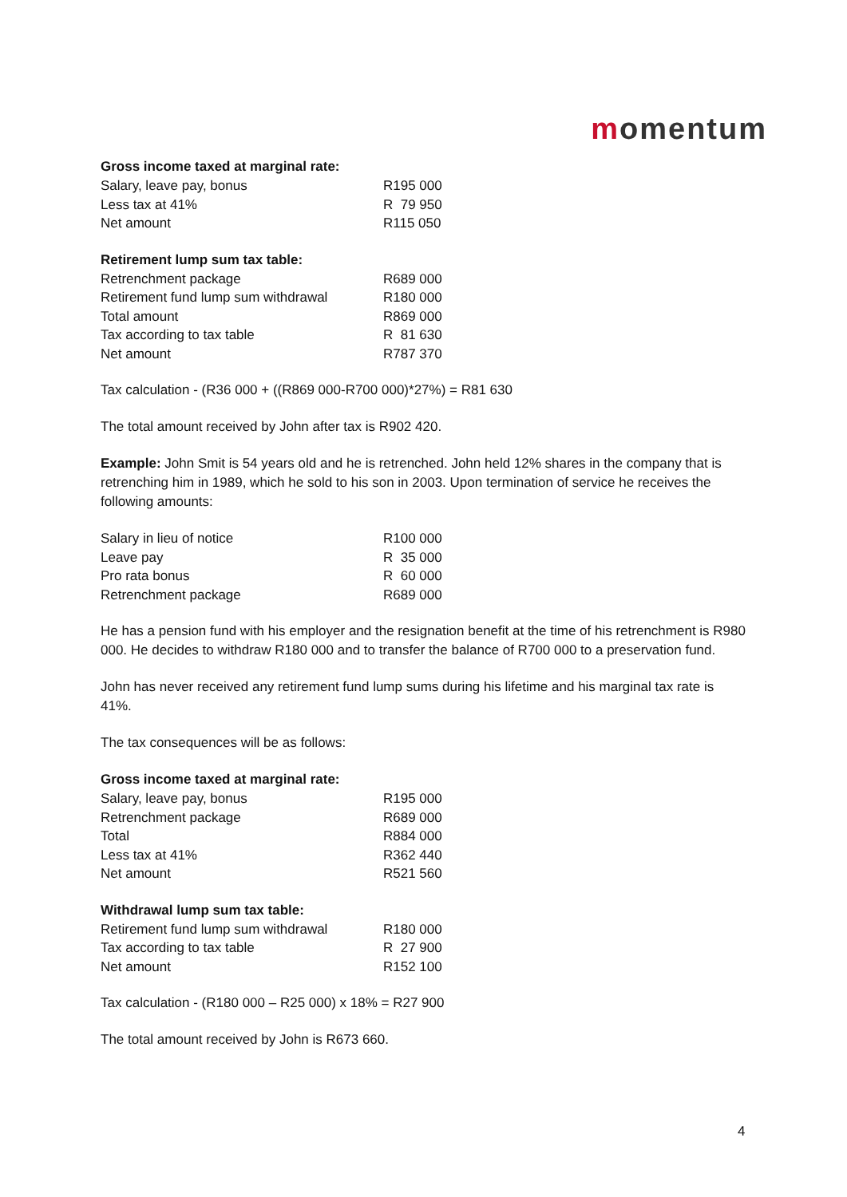momentum
Gross income taxed at marginal rate:
| Salary, leave pay, bonus | R195 000 |
| Less tax at 41% | R 79 950 |
| Net amount | R115 050 |
Retirement lump sum tax table:
| Retrenchment package | R689 000 |
| Retirement fund lump sum withdrawal | R180 000 |
| Total amount | R869 000 |
| Tax according to tax table | R 81 630 |
| Net amount | R787 370 |
Tax calculation - (R36 000 + ((R869 000-R700 000)*27%) = R81 630
The total amount received by John after tax is R902 420.
Example: John Smit is 54 years old and he is retrenched. John held 12% shares in the company that is retrenching him in 1989, which he sold to his son in 2003. Upon termination of service he receives the following amounts:
| Salary in lieu of notice | R100 000 |
| Leave pay | R 35 000 |
| Pro rata bonus | R 60 000 |
| Retrenchment package | R689 000 |
He has a pension fund with his employer and the resignation benefit at the time of his retrenchment is R980 000. He decides to withdraw R180 000 and to transfer the balance of R700 000 to a preservation fund.
John has never received any retirement fund lump sums during his lifetime and his marginal tax rate is 41%.
The tax consequences will be as follows:
Gross income taxed at marginal rate:
| Salary, leave pay, bonus | R195 000 |
| Retrenchment package | R689 000 |
| Total | R884 000 |
| Less tax at 41% | R362 440 |
| Net amount | R521 560 |
Withdrawal lump sum tax table:
| Retirement fund lump sum withdrawal | R180 000 |
| Tax according to tax table | R 27 900 |
| Net amount | R152 100 |
Tax calculation - (R180 000 – R25 000) x 18% = R27 900
The total amount received by John is R673 660.
4